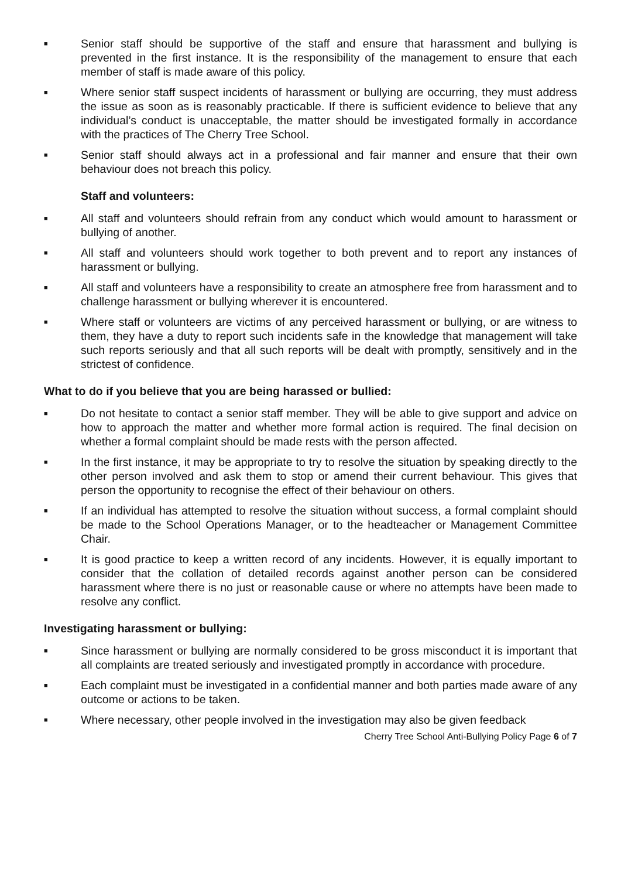■ Senior staff should be supportive of the staff and ensure that harassment and bullying is prevented in the first instance. It is the responsibility of the management to ensure that each member of staff is made aware of this policy.
■ Where senior staff suspect incidents of harassment or bullying are occurring, they must address the issue as soon as is reasonably practicable. If there is sufficient evidence to believe that any individual’s conduct is unacceptable, the matter should be investigated formally in accordance with the practices of The Cherry Tree School.
■ Senior staff should always act in a professional and fair manner and ensure that their own behaviour does not breach this policy.
Staff and volunteers:
■ All staff and volunteers should refrain from any conduct which would amount to harassment or bullying of another.
■ All staff and volunteers should work together to both prevent and to report any instances of harassment or bullying.
■ All staff and volunteers have a responsibility to create an atmosphere free from harassment and to challenge harassment or bullying wherever it is encountered.
■ Where staff or volunteers are victims of any perceived harassment or bullying, or are witness to them, they have a duty to report such incidents safe in the knowledge that management will take such reports seriously and that all such reports will be dealt with promptly, sensitively and in the strictest of confidence.
What to do if you believe that you are being harassed or bullied:
■ Do not hesitate to contact a senior staff member. They will be able to give support and advice on how to approach the matter and whether more formal action is required. The final decision on whether a formal complaint should be made rests with the person affected.
■ In the first instance, it may be appropriate to try to resolve the situation by speaking directly to the other person involved and ask them to stop or amend their current behaviour. This gives that person the opportunity to recognise the effect of their behaviour on others.
■ If an individual has attempted to resolve the situation without success, a formal complaint should be made to the School Operations Manager, or to the headteacher or Management Committee Chair.
■ It is good practice to keep a written record of any incidents. However, it is equally important to consider that the collation of detailed records against another person can be considered harassment where there is no just or reasonable cause or where no attempts have been made to resolve any conflict.
Investigating harassment or bullying:
■ Since harassment or bullying are normally considered to be gross misconduct it is important that all complaints are treated seriously and investigated promptly in accordance with procedure.
■ Each complaint must be investigated in a confidential manner and both parties made aware of any outcome or actions to be taken.
■ Where necessary, other people involved in the investigation may also be given feedback
Cherry Tree School Anti-Bullying Policy Page 6 of 7